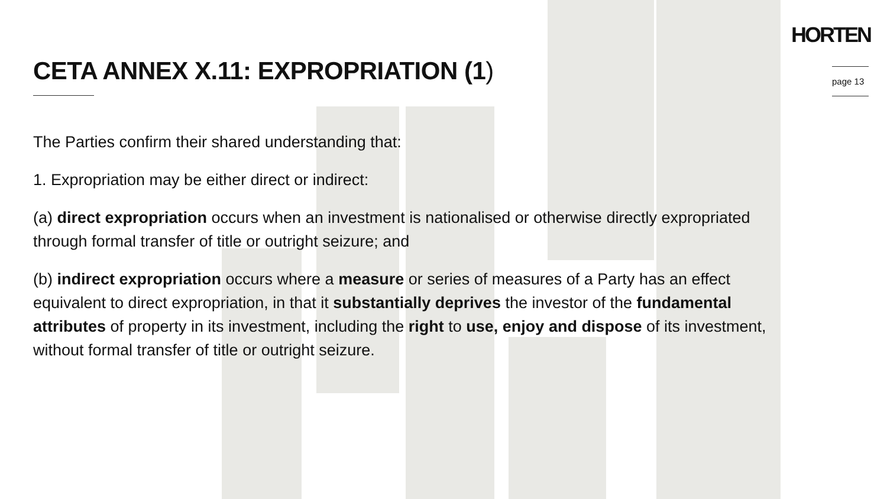HORTEN
CETA ANNEX X.11: EXPROPRIATION (1)
page 13
The Parties confirm their shared understanding that:
1. Expropriation may be either direct or indirect:
(a) direct expropriation occurs when an investment is nationalised or otherwise directly expropriated through formal transfer of title or outright seizure; and
(b) indirect expropriation occurs where a measure or series of measures of a Party has an effect equivalent to direct expropriation, in that it substantially deprives the investor of the fundamental attributes of property in its investment, including the right to use, enjoy and dispose of its investment, without formal transfer of title or outright seizure.